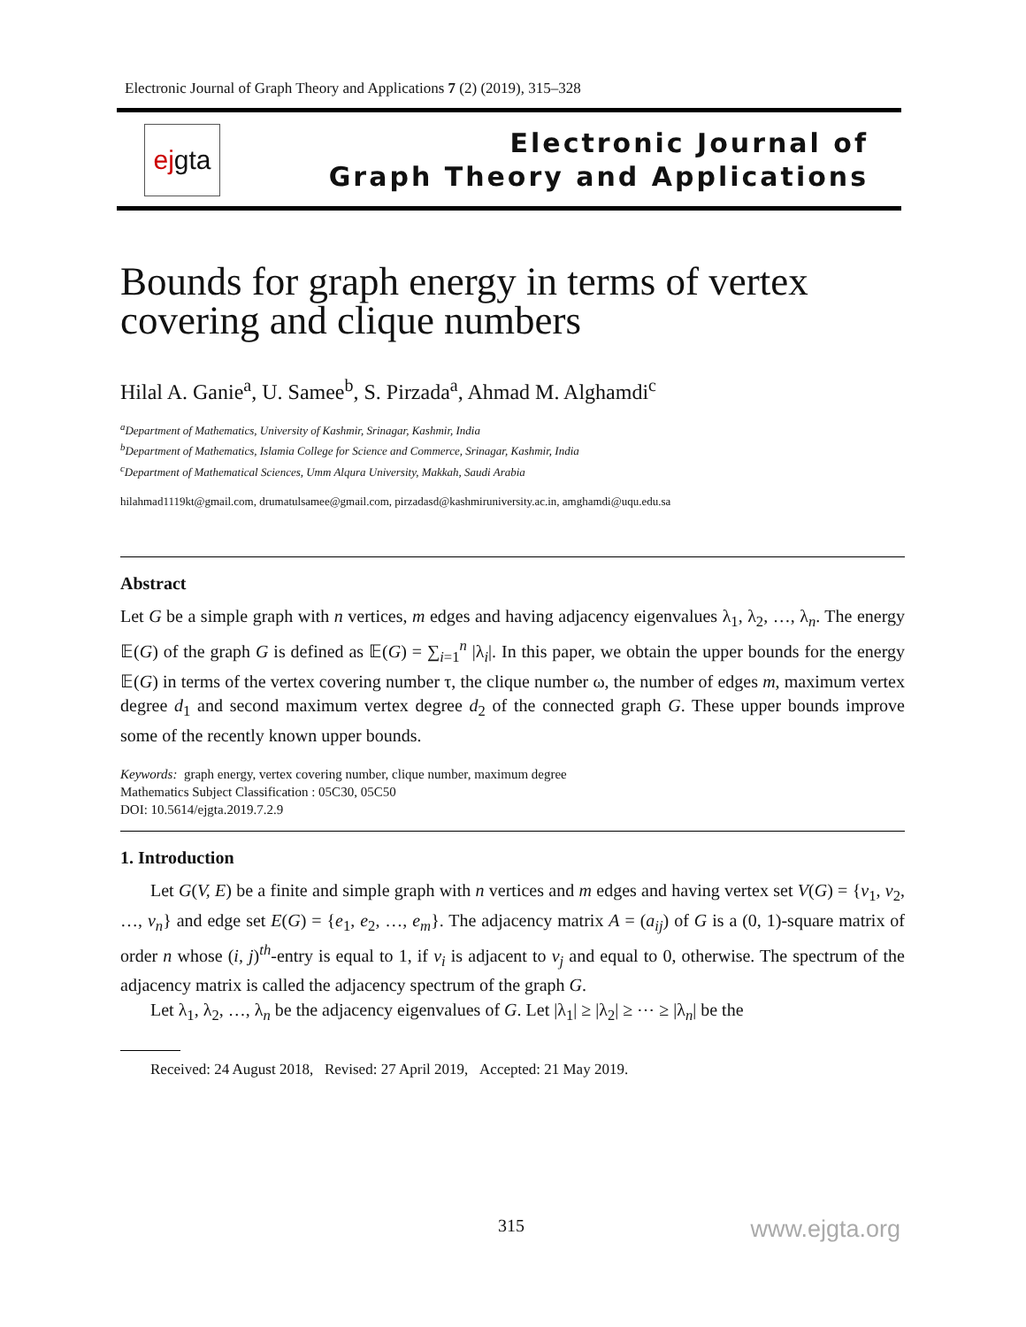Electronic Journal of Graph Theory and Applications 7 (2) (2019), 315–328
ejgta
Electronic Journal of
Graph Theory and Applications
Bounds for graph energy in terms of vertex covering and clique numbers
Hilal A. Ganie<sup>a</sup>, U. Samee<sup>b</sup>, S. Pirzada<sup>a</sup>, Ahmad M. Alghamdi<sup>c</sup>
<sup>a</sup> Department of Mathematics, University of Kashmir, Srinagar, Kashmir, India
<sup>b</sup> Department of Mathematics, Islamia College for Science and Commerce, Srinagar, Kashmir, India
<sup>c</sup> Department of Mathematical Sciences, Umm Alqura University, Makkah, Saudi Arabia
hilahmad1119kt@gmail.com, drumatulsamee@gmail.com, pirzadasd@kashmiruniversity.ac.in, amghamdi@uqu.edu.sa
Abstract
Let G be a simple graph with n vertices, m edges and having adjacency eigenvalues λ<sub>1</sub>, λ<sub>2</sub>, …, λ<sub>n</sub>. The energy 𝔼(G) of the graph G is defined as 𝔼(G) = ∑<sub>i=1</sub><sup>n</sup> |λ<sub>i</sub>|. In this paper, we obtain the upper bounds for the energy 𝔼(G) in terms of the vertex covering number τ, the clique number ω, the number of edges m, maximum vertex degree d<sub>1</sub> and second maximum vertex degree d<sub>2</sub> of the connected graph G. These upper bounds improve some of the recently known upper bounds.
Keywords: graph energy, vertex covering number, clique number, maximum degree
Mathematics Subject Classification : 05C30, 05C50
DOI: 10.5614/ejgta.2019.7.2.9
1. Introduction
Let G(V, E) be a finite and simple graph with n vertices and m edges and having vertex set V(G) = {v<sub>1</sub>, v<sub>2</sub>, …, v<sub>n</sub>} and edge set E(G) = {e<sub>1</sub>, e<sub>2</sub>, …, e<sub>m</sub>}. The adjacency matrix A = (a<sub>ij</sub>) of G is a (0, 1)-square matrix of order n whose (i, j)<sup>th</sup>-entry is equal to 1, if v<sub>i</sub> is adjacent to v<sub>j</sub> and equal to 0, otherwise. The spectrum of the adjacency matrix is called the adjacency spectrum of the graph G.
Let λ<sub>1</sub>, λ<sub>2</sub>, …, λ<sub>n</sub> be the adjacency eigenvalues of G. Let |λ<sub>1</sub>| ≥ |λ<sub>2</sub>| ≥ ⋯ ≥ |λ<sub>n</sub>| be the
Received: 24 August 2018, Revised: 27 April 2019, Accepted: 21 May 2019.
315 www.ejgta.org